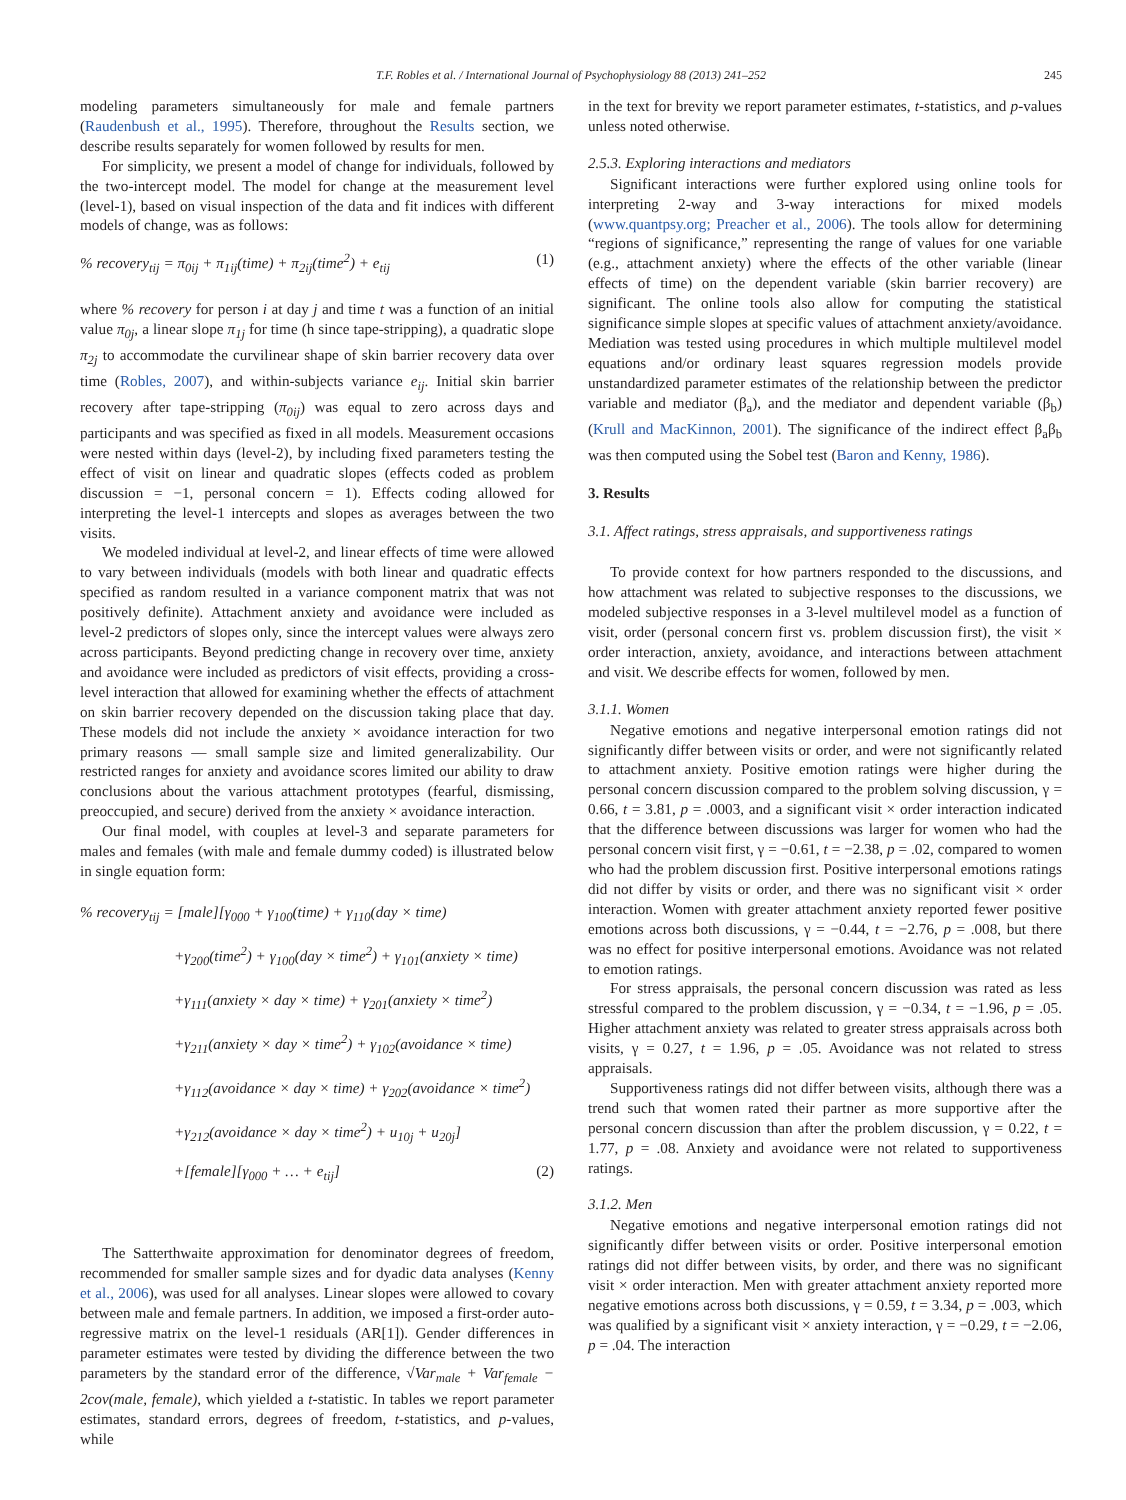T.F. Robles et al. / International Journal of Psychophysiology 88 (2013) 241–252 245
modeling parameters simultaneously for male and female partners (Raudenbush et al., 1995). Therefore, throughout the Results section, we describe results separately for women followed by results for men.
For simplicity, we present a model of change for individuals, followed by the two-intercept model. The model for change at the measurement level (level-1), based on visual inspection of the data and fit indices with different models of change, was as follows:
% recovery<sub>tij</sub> = π<sub>0ij</sub> + π<sub>1ij</sub>(time) + π<sub>2ij</sub>(time<sup>2</sup>) + e<sub>tij</sub> (1)
where % recovery for person i at day j and time t was a function of an initial value π<sub>0j</sub>, a linear slope π<sub>1j</sub> for time (h since tape-stripping), a quadratic slope π<sub>2j</sub> to accommodate the curvilinear shape of skin barrier recovery data over time (Robles, 2007), and within-subjects variance e<sub>ij</sub>. Initial skin barrier recovery after tape-stripping (π<sub>0ij</sub>) was equal to zero across days and participants and was specified as fixed in all models. Measurement occasions were nested within days (level-2), by including fixed parameters testing the effect of visit on linear and quadratic slopes (effects coded as problem discussion = −1, personal concern = 1). Effects coding allowed for interpreting the level-1 intercepts and slopes as averages between the two visits.
We modeled individual at level-2, and linear effects of time were allowed to vary between individuals (models with both linear and quadratic effects specified as random resulted in a variance component matrix that was not positively definite). Attachment anxiety and avoidance were included as level-2 predictors of slopes only, since the intercept values were always zero across participants. Beyond predicting change in recovery over time, anxiety and avoidance were included as predictors of visit effects, providing a cross-level interaction that allowed for examining whether the effects of attachment on skin barrier recovery depended on the discussion taking place that day. These models did not include the anxiety × avoidance interaction for two primary reasons — small sample size and limited generalizability. Our restricted ranges for anxiety and avoidance scores limited our ability to draw conclusions about the various attachment prototypes (fearful, dismissing, preoccupied, and secure) derived from the anxiety × avoidance interaction.
Our final model, with couples at level-3 and separate parameters for males and females (with male and female dummy coded) is illustrated below in single equation form:
% recovery<sub>tij</sub> = [male][γ<sub>000</sub> + γ<sub>100</sub>(time) + γ<sub>110</sub>(day × time)
+γ<sub>200</sub>(time<sup>2</sup>) + γ<sub>100</sub>(day × time<sup>2</sup>) + γ<sub>101</sub>(anxiety × time)
+γ<sub>111</sub>(anxiety × day × time) + γ<sub>201</sub>(anxiety × time<sup>2</sup>)
+γ<sub>211</sub>(anxiety × day × time<sup>2</sup>) + γ<sub>102</sub>(avoidance × time)
+γ<sub>112</sub>(avoidance × day × time) + γ<sub>202</sub>(avoidance × time<sup>2</sup>)
+γ<sub>212</sub>(avoidance × day × time<sup>2</sup>) + u<sub>10j</sub> + u<sub>20j</sub>]
+[female][γ<sub>000</sub> + … + e<sub>tij</sub>] (2)
The Satterthwaite approximation for denominator degrees of freedom, recommended for smaller sample sizes and for dyadic data analyses (Kenny et al., 2006), was used for all analyses. Linear slopes were allowed to covary between male and female partners. In addition, we imposed a first-order auto-regressive matrix on the level-1 residuals (AR[1]). Gender differences in parameter estimates were tested by dividing the difference between the two parameters by the standard error of the difference, √Var<sub>male</sub> + Var<sub>female</sub> − 2cov(male, female), which yielded a t-statistic. In tables we report parameter estimates, standard errors, degrees of freedom, t-statistics, and p-values, while
in the text for brevity we report parameter estimates, t-statistics, and p-values unless noted otherwise.
2.5.3. Exploring interactions and mediators
Significant interactions were further explored using online tools for interpreting 2-way and 3-way interactions for mixed models (www.quantpsy.org; Preacher et al., 2006). The tools allow for determining “regions of significance,” representing the range of values for one variable (e.g., attachment anxiety) where the effects of the other variable (linear effects of time) on the dependent variable (skin barrier recovery) are significant. The online tools also allow for computing the statistical significance simple slopes at specific values of attachment anxiety/avoidance. Mediation was tested using procedures in which multiple multilevel model equations and/or ordinary least squares regression models provide unstandardized parameter estimates of the relationship between the predictor variable and mediator (β<sub>a</sub>), and the mediator and dependent variable (β<sub>b</sub>) (Krull and MacKinnon, 2001). The significance of the indirect effect β<sub>a</sub>β<sub>b</sub> was then computed using the Sobel test (Baron and Kenny, 1986).
3. Results
3.1. Affect ratings, stress appraisals, and supportiveness ratings
To provide context for how partners responded to the discussions, and how attachment was related to subjective responses to the discussions, we modeled subjective responses in a 3-level multilevel model as a function of visit, order (personal concern first vs. problem discussion first), the visit × order interaction, anxiety, avoidance, and interactions between attachment and visit. We describe effects for women, followed by men.
3.1.1. Women
Negative emotions and negative interpersonal emotion ratings did not significantly differ between visits or order, and were not significantly related to attachment anxiety. Positive emotion ratings were higher during the personal concern discussion compared to the problem solving discussion, γ = 0.66, t = 3.81, p = .0003, and a significant visit × order interaction indicated that the difference between discussions was larger for women who had the personal concern visit first, γ = −0.61, t = −2.38, p = .02, compared to women who had the problem discussion first. Positive interpersonal emotions ratings did not differ by visits or order, and there was no significant visit × order interaction. Women with greater attachment anxiety reported fewer positive emotions across both discussions, γ = −0.44, t = −2.76, p = .008, but there was no effect for positive interpersonal emotions. Avoidance was not related to emotion ratings.
For stress appraisals, the personal concern discussion was rated as less stressful compared to the problem discussion, γ = −0.34, t = −1.96, p = .05. Higher attachment anxiety was related to greater stress appraisals across both visits, γ = 0.27, t = 1.96, p = .05. Avoidance was not related to stress appraisals.
Supportiveness ratings did not differ between visits, although there was a trend such that women rated their partner as more supportive after the personal concern discussion than after the problem discussion, γ = 0.22, t = 1.77, p = .08. Anxiety and avoidance were not related to supportiveness ratings.
3.1.2. Men
Negative emotions and negative interpersonal emotion ratings did not significantly differ between visits or order. Positive interpersonal emotion ratings did not differ between visits, by order, and there was no significant visit × order interaction. Men with greater attachment anxiety reported more negative emotions across both discussions, γ = 0.59, t = 3.34, p = .003, which was qualified by a significant visit × anxiety interaction, γ = −0.29, t = −2.06, p = .04. The interaction